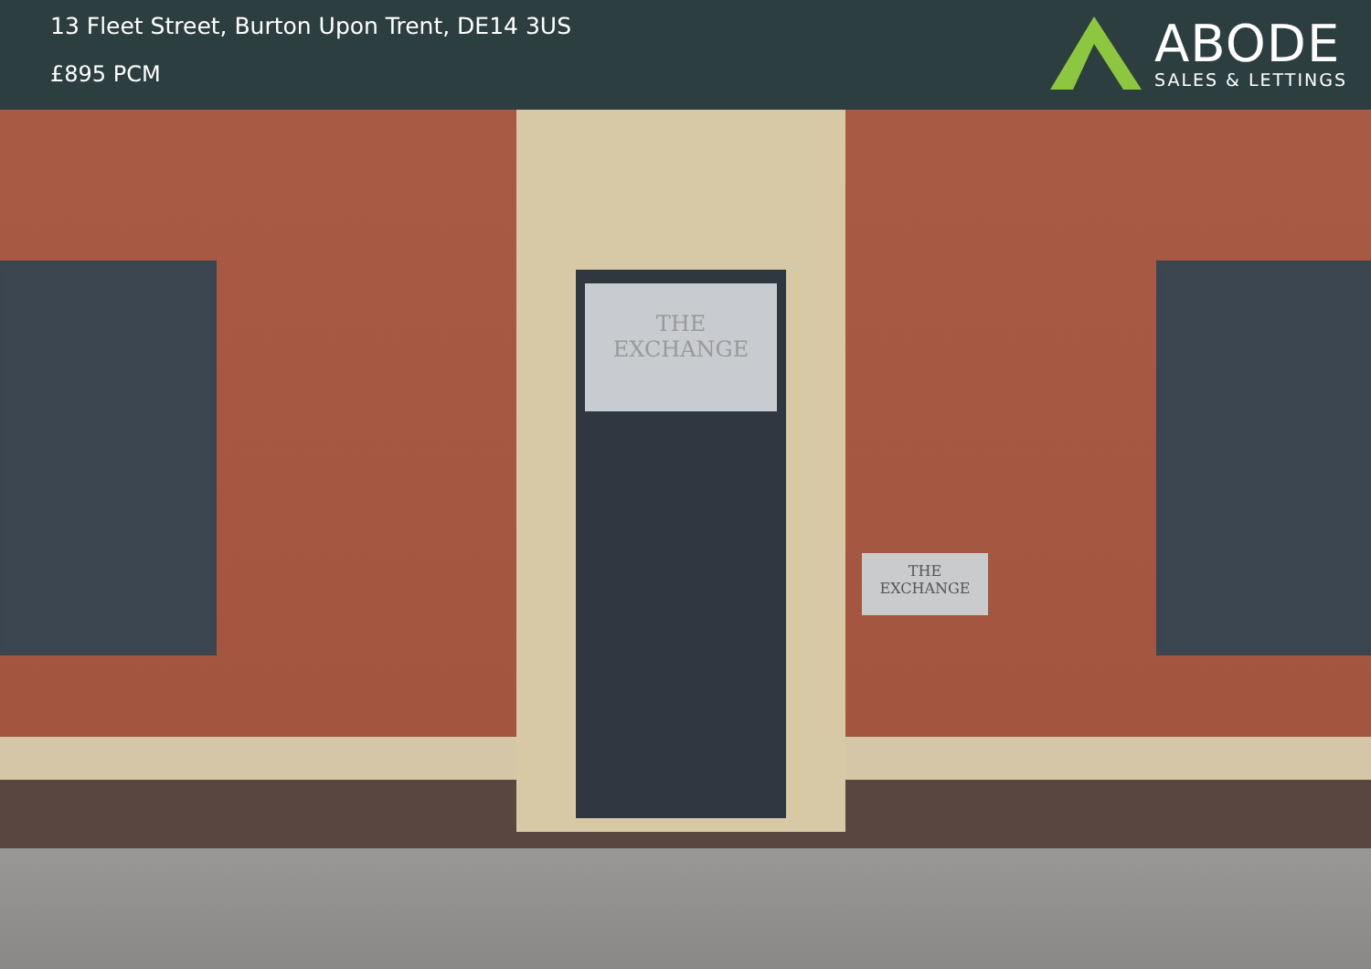13 Fleet Street, Burton Upon Trent, DE14 3US
£895 PCM
ABODE
SALES & LETTINGS
THE
EXCHANGE
THE
EXCHANGE